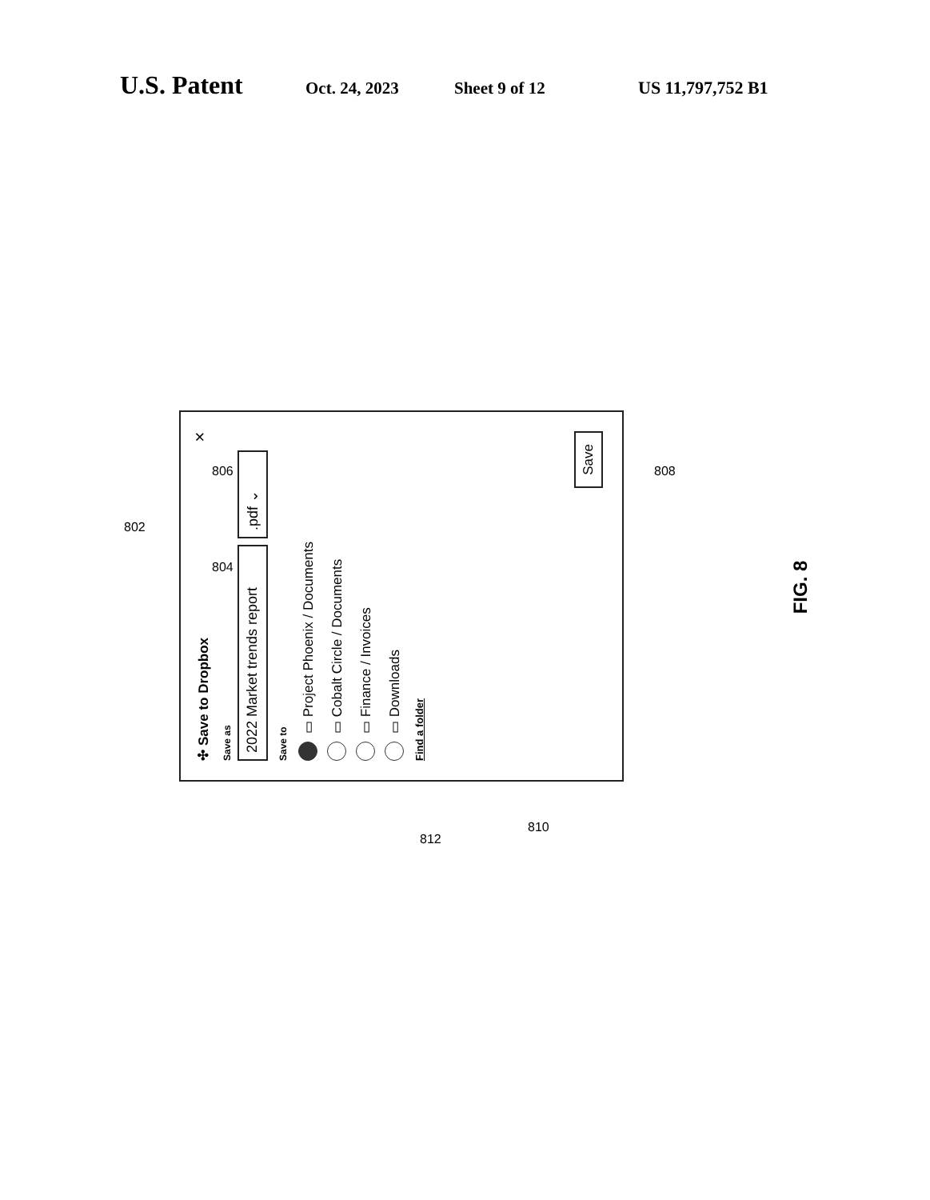U.S. Patent Oct. 24, 2023 Sheet 9 of 12 US 11,797,752 B1
✣ Save to Dropbox
✕
Save as
2022 Market trends report
.pdf ⌄
Save to
▭ Project Phoenix / Documents
▭ Cobalt Circle / Documents
▭ Finance / Invoices
▭ Downloads
Find a folder
Save
802
804
806 808
810
812
FIG. 8